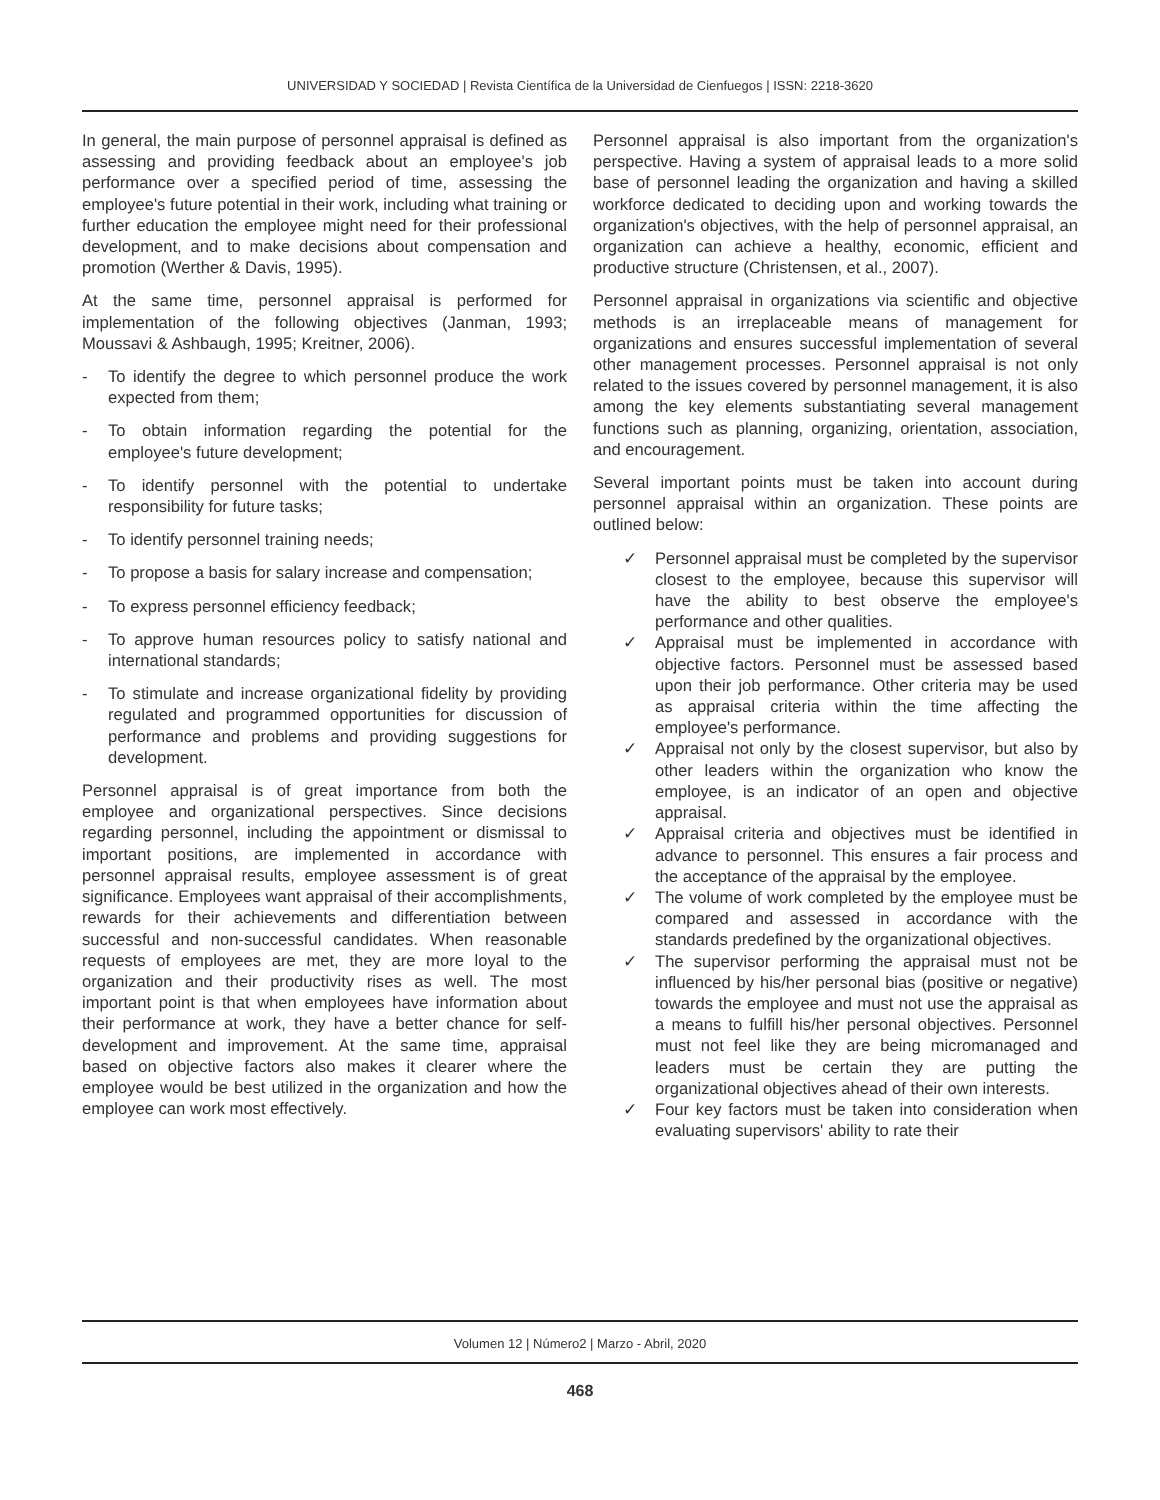UNIVERSIDAD Y SOCIEDAD | Revista Científica de la Universidad de Cienfuegos | ISSN: 2218-3620
In general, the main purpose of personnel appraisal is defined as assessing and providing feedback about an employee's job performance over a specified period of time, assessing the employee's future potential in their work, including what training or further education the employee might need for their professional development, and to make decisions about compensation and promotion (Werther & Davis, 1995).
At the same time, personnel appraisal is performed for implementation of the following objectives (Janman, 1993; Moussavi & Ashbaugh, 1995; Kreitner, 2006).
- To identify the degree to which personnel produce the work expected from them;
- To obtain information regarding the potential for the employee's future development;
- To identify personnel with the potential to undertake responsibility for future tasks;
- To identify personnel training needs;
- To propose a basis for salary increase and compensation;
- To express personnel efficiency feedback;
- To approve human resources policy to satisfy national and international standards;
- To stimulate and increase organizational fidelity by providing regulated and programmed opportunities for discussion of performance and problems and providing suggestions for development.
Personnel appraisal is of great importance from both the employee and organizational perspectives. Since decisions regarding personnel, including the appointment or dismissal to important positions, are implemented in accordance with personnel appraisal results, employee assessment is of great significance. Employees want appraisal of their accomplishments, rewards for their achievements and differentiation between successful and non-successful candidates. When reasonable requests of employees are met, they are more loyal to the organization and their productivity rises as well. The most important point is that when employees have information about their performance at work, they have a better chance for self-development and improvement. At the same time, appraisal based on objective factors also makes it clearer where the employee would be best utilized in the organization and how the employee can work most effectively.
Personnel appraisal is also important from the organization's perspective. Having a system of appraisal leads to a more solid base of personnel leading the organization and having a skilled workforce dedicated to deciding upon and working towards the organization's objectives, with the help of personnel appraisal, an organization can achieve a healthy, economic, efficient and productive structure (Christensen, et al., 2007).
Personnel appraisal in organizations via scientific and objective methods is an irreplaceable means of management for organizations and ensures successful implementation of several other management processes. Personnel appraisal is not only related to the issues covered by personnel management, it is also among the key elements substantiating several management functions such as planning, organizing, orientation, association, and encouragement.
Several important points must be taken into account during personnel appraisal within an organization. These points are outlined below:
✓ Personnel appraisal must be completed by the supervisor closest to the employee, because this supervisor will have the ability to best observe the employee's performance and other qualities.
✓ Appraisal must be implemented in accordance with objective factors. Personnel must be assessed based upon their job performance. Other criteria may be used as appraisal criteria within the time affecting the employee's performance.
✓ Appraisal not only by the closest supervisor, but also by other leaders within the organization who know the employee, is an indicator of an open and objective appraisal.
✓ Appraisal criteria and objectives must be identified in advance to personnel. This ensures a fair process and the acceptance of the appraisal by the employee.
✓ The volume of work completed by the employee must be compared and assessed in accordance with the standards predefined by the organizational objectives.
✓ The supervisor performing the appraisal must not be influenced by his/her personal bias (positive or negative) towards the employee and must not use the appraisal as a means to fulfill his/her personal objectives. Personnel must not feel like they are being micromanaged and leaders must be certain they are putting the organizational objectives ahead of their own interests.
✓ Four key factors must be taken into consideration when evaluating supervisors' ability to rate their
Volumen 12 | Número2 | Marzo - Abril, 2020
468